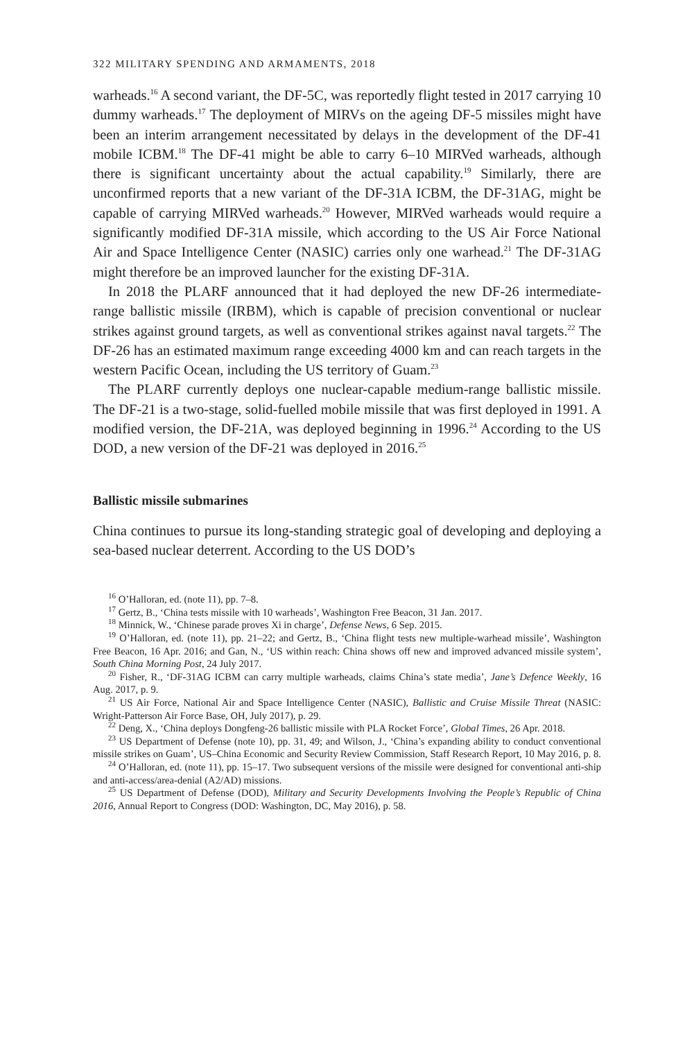322 MILITARY SPENDING AND ARMAMENTS, 2018
warheads.<sup>16</sup> A second variant, the DF-5C, was reportedly flight tested in 2017 carrying 10 dummy warheads.<sup>17</sup> The deployment of MIRVs on the ageing DF-5 missiles might have been an interim arrangement necessitated by delays in the development of the DF-41 mobile ICBM.<sup>18</sup> The DF-41 might be able to carry 6–10 MIRVed warheads, although there is significant uncertainty about the actual capability.<sup>19</sup> Similarly, there are unconfirmed reports that a new variant of the DF-31A ICBM, the DF-31AG, might be capable of carrying MIRVed warheads.<sup>20</sup> However, MIRVed warheads would require a significantly modified DF-31A missile, which according to the US Air Force National Air and Space Intelligence Center (NASIC) carries only one warhead.<sup>21</sup> The DF-31AG might therefore be an improved launcher for the existing DF-31A.
In 2018 the PLARF announced that it had deployed the new DF-26 intermediate-range ballistic missile (IRBM), which is capable of precision conventional or nuclear strikes against ground targets, as well as conventional strikes against naval targets.<sup>22</sup> The DF-26 has an estimated maximum range exceeding 4000 km and can reach targets in the western Pacific Ocean, including the US territory of Guam.<sup>23</sup>
The PLARF currently deploys one nuclear-capable medium-range ballistic missile. The DF-21 is a two-stage, solid-fuelled mobile missile that was first deployed in 1991. A modified version, the DF-21A, was deployed beginning in 1996.<sup>24</sup> According to the US DOD, a new version of the DF-21 was deployed in 2016.<sup>25</sup>
Ballistic missile submarines
China continues to pursue its long-standing strategic goal of developing and deploying a sea-based nuclear deterrent. According to the US DOD’s
<sup>16</sup> O’Halloran, ed. (note 11), pp. 7–8.
<sup>17</sup> Gertz, B., ‘China tests missile with 10 warheads’, Washington Free Beacon, 31 Jan. 2017.
<sup>18</sup> Minnick, W., ‘Chinese parade proves Xi in charge’, Defense News, 6 Sep. 2015.
<sup>19</sup> O’Halloran, ed. (note 11), pp. 21–22; and Gertz, B., ‘China flight tests new multiple-warhead missile’, Washington Free Beacon, 16 Apr. 2016; and Gan, N., ‘US within reach: China shows off new and improved advanced missile system’, South China Morning Post, 24 July 2017.
<sup>20</sup> Fisher, R., ‘DF-31AG ICBM can carry multiple warheads, claims China’s state media’, Jane’s Defence Weekly, 16 Aug. 2017, p. 9.
<sup>21</sup> US Air Force, National Air and Space Intelligence Center (NASIC), Ballistic and Cruise Missile Threat (NASIC: Wright-Patterson Air Force Base, OH, July 2017), p. 29.
<sup>22</sup> Deng, X., ‘China deploys Dongfeng-26 ballistic missile with PLA Rocket Force’, Global Times, 26 Apr. 2018.
<sup>23</sup> US Department of Defense (note 10), pp. 31, 49; and Wilson, J., ‘China’s expanding ability to conduct conventional missile strikes on Guam’, US–China Economic and Security Review Commission, Staff Research Report, 10 May 2016, p. 8.
<sup>24</sup> O’Halloran, ed. (note 11), pp. 15–17. Two subsequent versions of the missile were designed for conventional anti-ship and anti-access/area-denial (A2/AD) missions.
<sup>25</sup> US Department of Defense (DOD), Military and Security Developments Involving the People’s Republic of China 2016, Annual Report to Congress (DOD: Washington, DC, May 2016), p. 58.